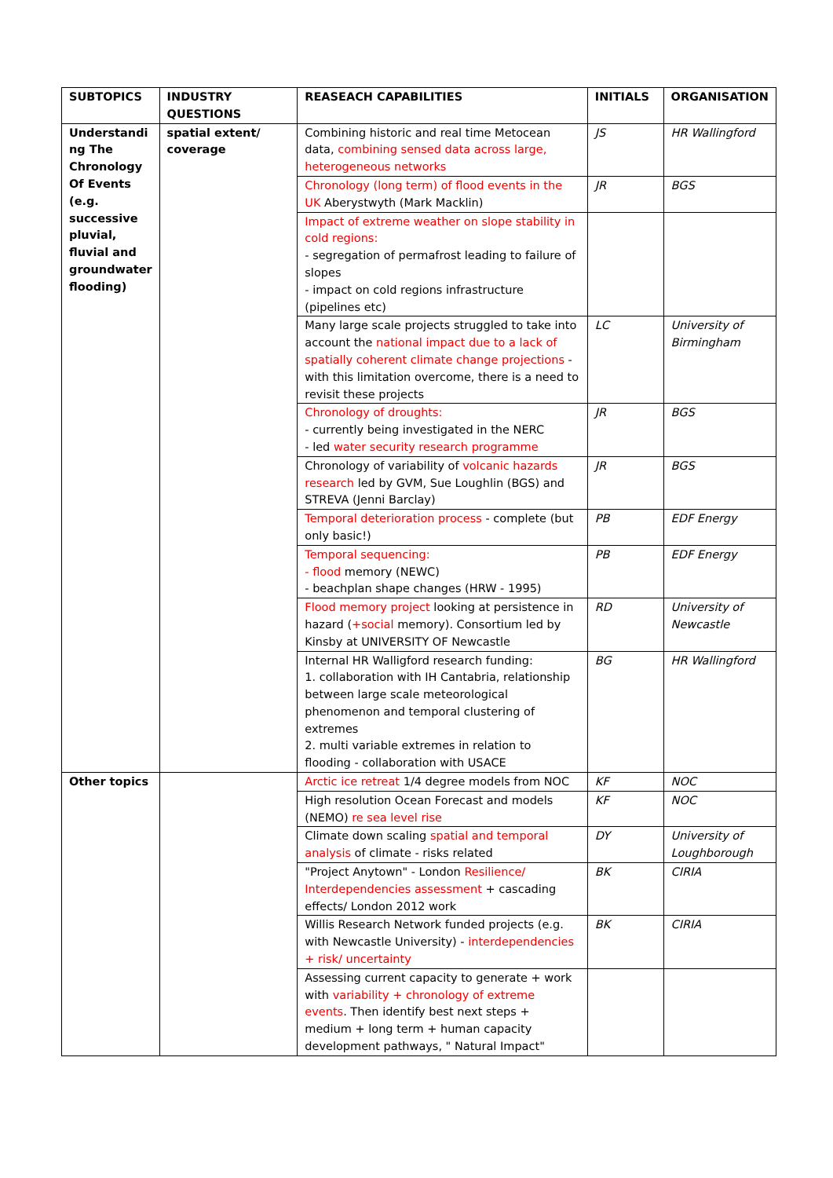| SUBTOPICS | INDUSTRY QUESTIONS | REASEACH CAPABILITIES | INITIALS | ORGANISATION |
| --- | --- | --- | --- | --- |
| Understandi ng The Chronology Of Events (e.g. successive pluvial, fluvial and groundwater flooding) | spatial extent/ coverage | Combining historic and real time Metocean data, combining sensed data across large, heterogeneous networks | JS | HR Wallingford |
| | | Chronology (long term) of flood events in the UK Aberystwyth (Mark Macklin) | JR | BGS |
| | | Impact of extreme weather on slope stability in cold regions: - segregation of permafrost leading to failure of slopes - impact on cold regions infrastructure (pipelines etc) | | |
| | | Many large scale projects struggled to take into account the national impact due to a lack of spatially coherent climate change projections - with this limitation overcome, there is a need to revisit these projects | LC | University of Birmingham |
| | | Chronology of droughts: - currently being investigated in the NERC - led water security research programme | JR | BGS |
| | | Chronology of variability of volcanic hazards research led by GVM, Sue Loughlin (BGS) and STREVA (Jenni Barclay) | JR | BGS |
| | | Temporal deterioration process - complete (but only basic!) | PB | EDF Energy |
| | | Temporal sequencing: - flood memory (NEWC) - beachplan shape changes (HRW - 1995) | PB | EDF Energy |
| | | Flood memory project looking at persistence in hazard ( +social memory). Consortium led by Kinsby at UNIVERSITY OF Newcastle | RD | University of Newcastle |
| | | Internal HR Walligford research funding: 1. collaboration with IH Cantabria, relationship between large scale meteorological phenomenon and temporal clustering of extremes 2. multi variable extremes in relation to flooding - collaboration with USACE | BG | HR Wallingford |
| Other topics | | Arctic ice retreat 1/4 degree models from NOC | KF | NOC |
| | | High resolution Ocean Forecast and models (NEMO) re sea level rise | KF | NOC |
| | | Climate down scaling spatial and temporal analysis of climate - risks related | DY | University of Loughborough |
| | | "Project Anytown" - London Resilience/ Interdependencies assessment + cascading effects/ London 2012 work | BK | CIRIA |
| | | Willis Research Network funded projects (e.g. with Newcastle University) - interdependencies + risk/ uncertainty | BK | CIRIA |
| | | Assessing current capacity to generate + work with variability + chronology of extreme events . Then identify best next steps + medium + long term + human capacity development pathways, " Natural Impact" | | |